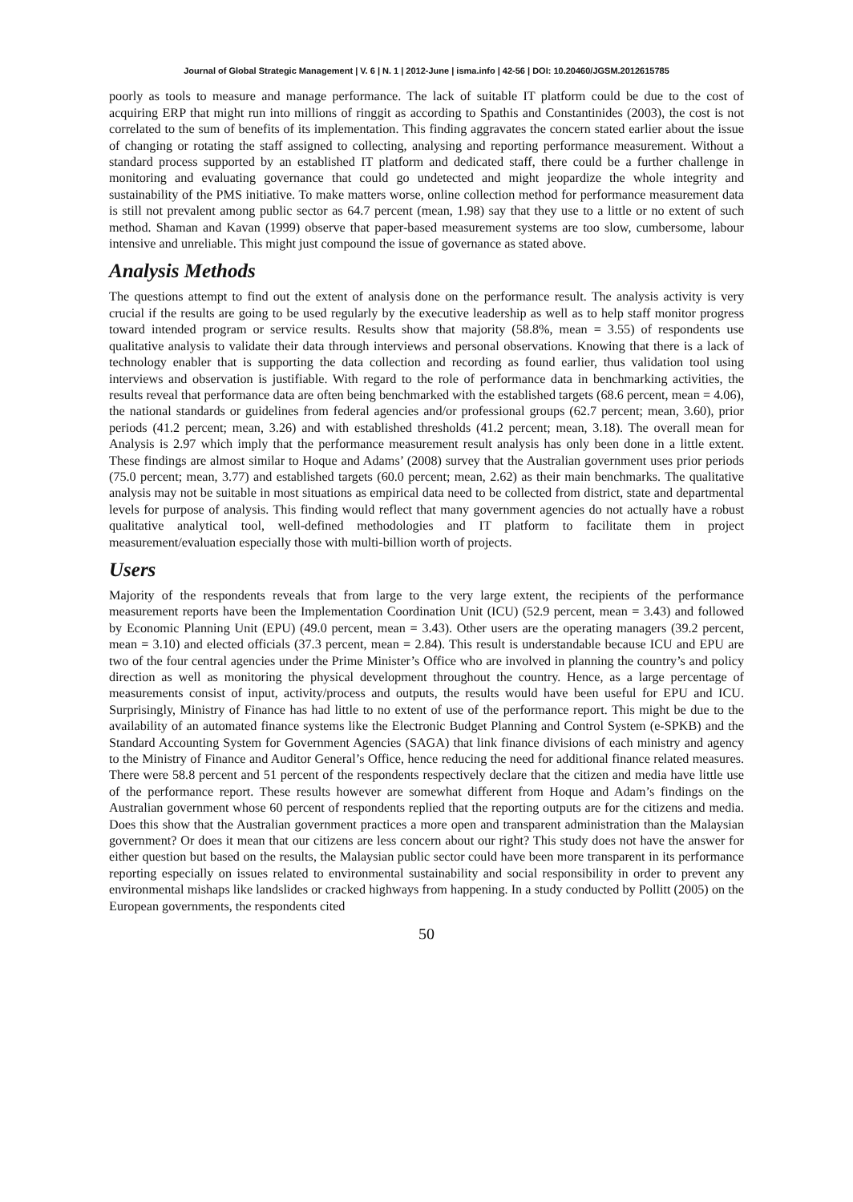Journal of Global Strategic Management | V. 6 | N. 1 | 2012-June | isma.info | 42-56 | DOI: 10.20460/JGSM.2012615785
poorly as tools to measure and manage performance. The lack of suitable IT platform could be due to the cost of acquiring ERP that might run into millions of ringgit as according to Spathis and Constantinides (2003), the cost is not correlated to the sum of benefits of its implementation. This finding aggravates the concern stated earlier about the issue of changing or rotating the staff assigned to collecting, analysing and reporting performance measurement. Without a standard process supported by an established IT platform and dedicated staff, there could be a further challenge in monitoring and evaluating governance that could go undetected and might jeopardize the whole integrity and sustainability of the PMS initiative. To make matters worse, online collection method for performance measurement data is still not prevalent among public sector as 64.7 percent (mean, 1.98) say that they use to a little or no extent of such method. Shaman and Kavan (1999) observe that paper-based measurement systems are too slow, cumbersome, labour intensive and unreliable. This might just compound the issue of governance as stated above.
Analysis Methods
The questions attempt to find out the extent of analysis done on the performance result. The analysis activity is very crucial if the results are going to be used regularly by the executive leadership as well as to help staff monitor progress toward intended program or service results. Results show that majority (58.8%, mean = 3.55) of respondents use qualitative analysis to validate their data through interviews and personal observations. Knowing that there is a lack of technology enabler that is supporting the data collection and recording as found earlier, thus validation tool using interviews and observation is justifiable. With regard to the role of performance data in benchmarking activities, the results reveal that performance data are often being benchmarked with the established targets (68.6 percent, mean = 4.06), the national standards or guidelines from federal agencies and/or professional groups (62.7 percent; mean, 3.60), prior periods (41.2 percent; mean, 3.26) and with established thresholds (41.2 percent; mean, 3.18). The overall mean for Analysis is 2.97 which imply that the performance measurement result analysis has only been done in a little extent. These findings are almost similar to Hoque and Adams’ (2008) survey that the Australian government uses prior periods (75.0 percent; mean, 3.77) and established targets (60.0 percent; mean, 2.62) as their main benchmarks. The qualitative analysis may not be suitable in most situations as empirical data need to be collected from district, state and departmental levels for purpose of analysis. This finding would reflect that many government agencies do not actually have a robust qualitative analytical tool, well-defined methodologies and IT platform to facilitate them in project measurement/evaluation especially those with multi-billion worth of projects.
Users
Majority of the respondents reveals that from large to the very large extent, the recipients of the performance measurement reports have been the Implementation Coordination Unit (ICU) (52.9 percent, mean = 3.43) and followed by Economic Planning Unit (EPU) (49.0 percent, mean = 3.43). Other users are the operating managers (39.2 percent, mean = 3.10) and elected officials (37.3 percent, mean = 2.84). This result is understandable because ICU and EPU are two of the four central agencies under the Prime Minister’s Office who are involved in planning the country’s and policy direction as well as monitoring the physical development throughout the country. Hence, as a large percentage of measurements consist of input, activity/process and outputs, the results would have been useful for EPU and ICU. Surprisingly, Ministry of Finance has had little to no extent of use of the performance report. This might be due to the availability of an automated finance systems like the Electronic Budget Planning and Control System (e-SPKB) and the Standard Accounting System for Government Agencies (SAGA) that link finance divisions of each ministry and agency to the Ministry of Finance and Auditor General’s Office, hence reducing the need for additional finance related measures. There were 58.8 percent and 51 percent of the respondents respectively declare that the citizen and media have little use of the performance report. These results however are somewhat different from Hoque and Adam’s findings on the Australian government whose 60 percent of respondents replied that the reporting outputs are for the citizens and media. Does this show that the Australian government practices a more open and transparent administration than the Malaysian government? Or does it mean that our citizens are less concern about our right? This study does not have the answer for either question but based on the results, the Malaysian public sector could have been more transparent in its performance reporting especially on issues related to environmental sustainability and social responsibility in order to prevent any environmental mishaps like landslides or cracked highways from happening. In a study conducted by Pollitt (2005) on the European governments, the respondents cited
50